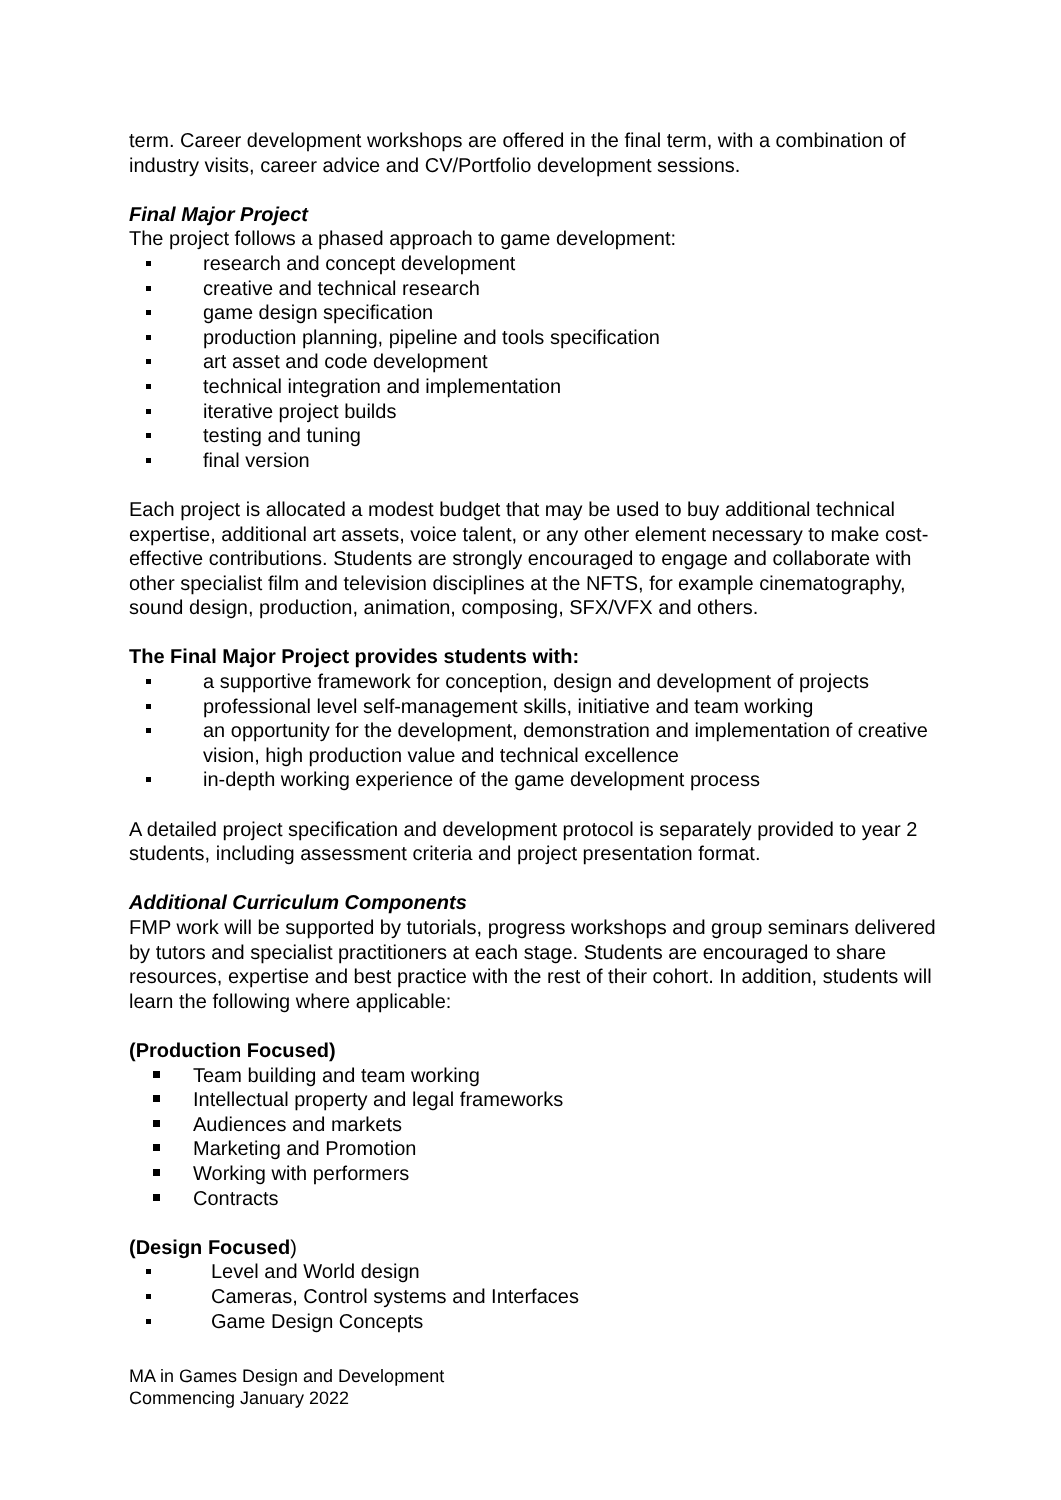term. Career development workshops are offered in the final term, with a combination of industry visits, career advice and CV/Portfolio development sessions.
Final Major Project
The project follows a phased approach to game development:
research and concept development
creative and technical research
game design specification
production planning, pipeline and tools specification
art asset and code development
technical integration and implementation
iterative project builds
testing and tuning
final version
Each project is allocated a modest budget that may be used to buy additional technical expertise, additional art assets, voice talent, or any other element necessary to make cost-effective contributions. Students are strongly encouraged to engage and collaborate with other specialist film and television disciplines at the NFTS, for example cinematography, sound design, production, animation, composing, SFX/VFX and others.
The Final Major Project provides students with:
a supportive framework for conception, design and development of projects
professional level self-management skills, initiative and team working
an opportunity for the development, demonstration and implementation of creative vision, high production value and technical excellence
in-depth working experience of the game development process
A detailed project specification and development protocol is separately provided to year 2 students, including assessment criteria and project presentation format.
Additional Curriculum Components
FMP work will be supported by tutorials, progress workshops and group seminars delivered by tutors and specialist practitioners at each stage. Students are encouraged to share resources, expertise and best practice with the rest of their cohort. In addition, students will learn the following where applicable:
(Production Focused)
Team building and team working
Intellectual property and legal frameworks
Audiences and markets
Marketing and Promotion
Working with performers
Contracts
(Design Focused)
Level and World design
Cameras, Control systems and Interfaces
Game Design Concepts
MA in Games Design and Development
Commencing January 2022